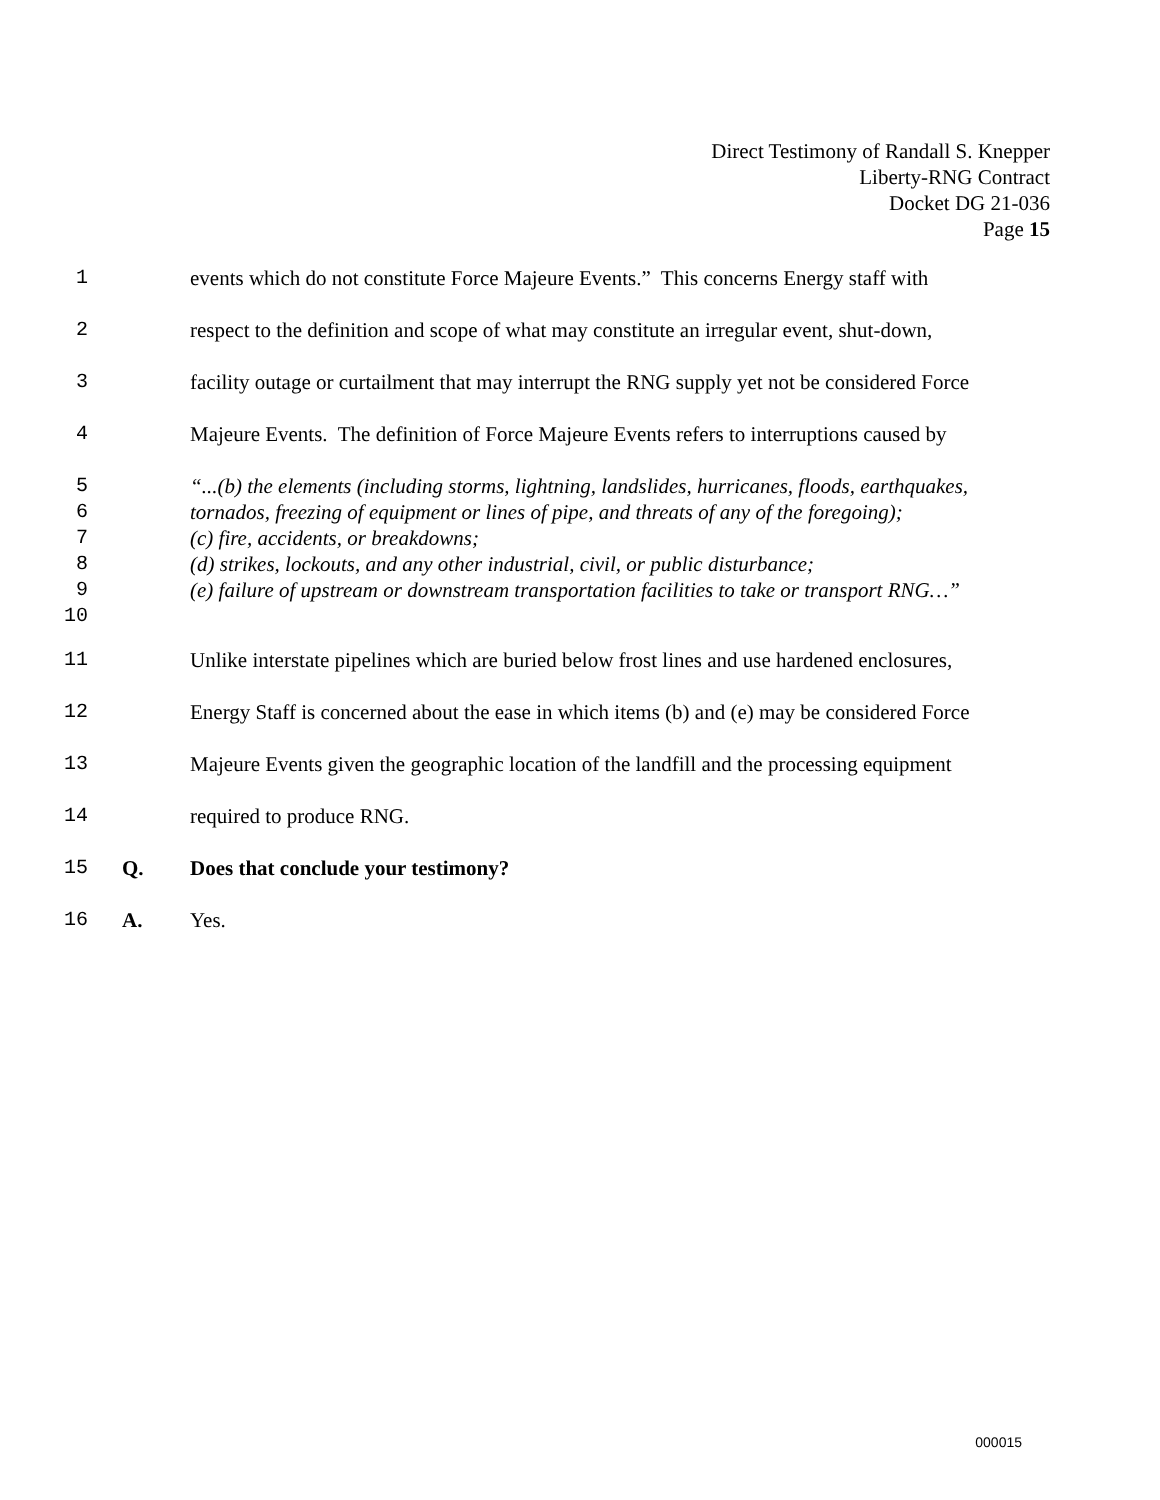Direct Testimony of Randall S. Knepper
Liberty-RNG Contract
Docket DG 21-036
Page 15
1 events which do not constitute Force Majeure Events.” This concerns Energy staff with
2 respect to the definition and scope of what may constitute an irregular event, shut-down,
3 facility outage or curtailment that may interrupt the RNG supply yet not be considered Force
4 Majeure Events. The definition of Force Majeure Events refers to interruptions caused by
5 “...(b) the elements (including storms, lightning, landslides, hurricanes, floods, earthquakes,
6 tornados, freezing of equipment or lines of pipe, and threats of any of the foregoing);
7 (c) fire, accidents, or breakdowns;
8 (d) strikes, lockouts, and any other industrial, civil, or public disturbance;
9 (e) failure of upstream or downstream transportation facilities to take or transport RNG…”
10
11 Unlike interstate pipelines which are buried below frost lines and use hardened enclosures,
12 Energy Staff is concerned about the ease in which items (b) and (e) may be considered Force
13 Majeure Events given the geographic location of the landfill and the processing equipment
14 required to produce RNG.
15 Q. Does that conclude your testimony?
16 A. Yes.
000015